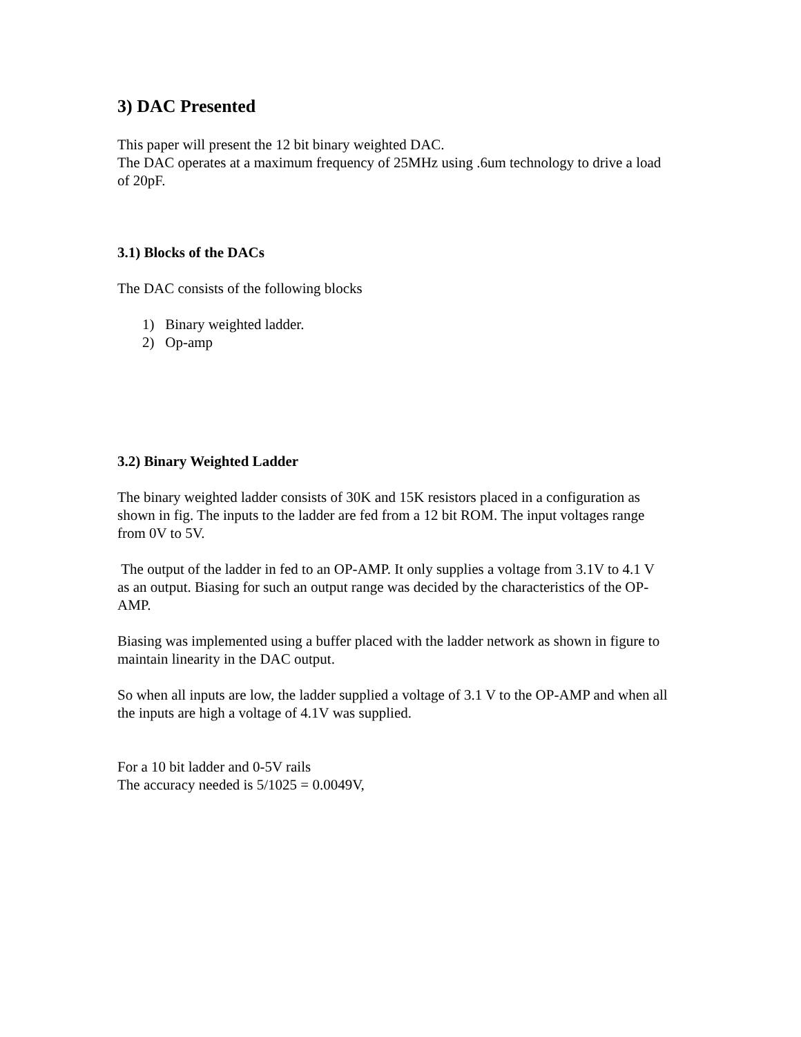3) DAC Presented
This paper will present the 12 bit binary weighted DAC.
The DAC operates at a maximum frequency of 25MHz using .6um technology to drive a load of 20pF.
3.1) Blocks of the DACs
The DAC consists of the following blocks
1) Binary weighted ladder.
2) Op-amp
3.2) Binary Weighted Ladder
The binary weighted ladder consists of 30K and 15K resistors placed in a configuration as shown in fig. The inputs to the ladder are fed from a 12 bit ROM. The input voltages range from 0V to 5V.
The output of the ladder in fed to an OP-AMP. It only supplies a voltage from 3.1V to 4.1 V as an output. Biasing for such an output range was decided by the characteristics of the OP-AMP.
Biasing was implemented using a buffer placed with the ladder network as shown in figure to maintain linearity in the DAC output.
So when all inputs are low, the ladder supplied a voltage of 3.1 V to the OP-AMP and when all the inputs are high a voltage of 4.1V was supplied.
For a 10 bit ladder and 0-5V rails
The accuracy needed is 5/1025 = 0.0049V,